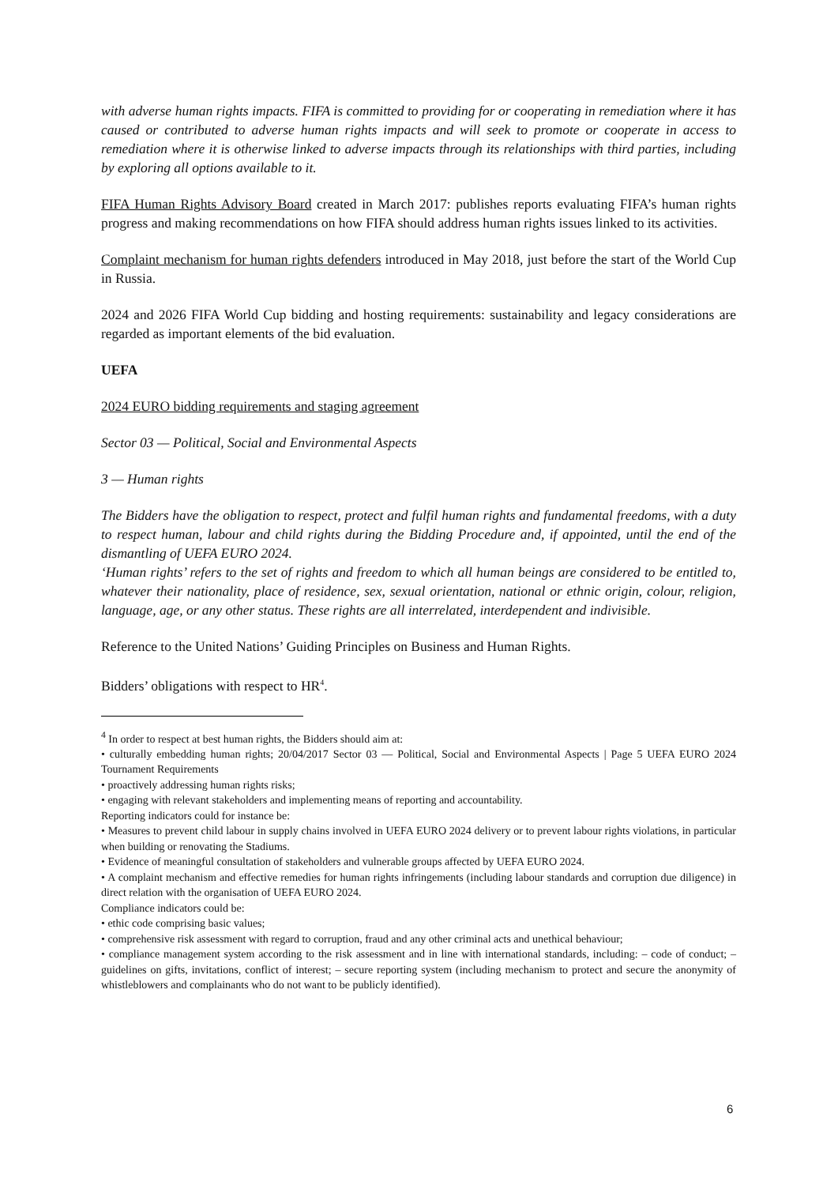with adverse human rights impacts. FIFA is committed to providing for or cooperating in remediation where it has caused or contributed to adverse human rights impacts and will seek to promote or cooperate in access to remediation where it is otherwise linked to adverse impacts through its relationships with third parties, including by exploring all options available to it.
FIFA Human Rights Advisory Board created in March 2017: publishes reports evaluating FIFA’s human rights progress and making recommendations on how FIFA should address human rights issues linked to its activities.
Complaint mechanism for human rights defenders introduced in May 2018, just before the start of the World Cup in Russia.
2024 and 2026 FIFA World Cup bidding and hosting requirements: sustainability and legacy considerations are regarded as important elements of the bid evaluation.
UEFA
2024 EURO bidding requirements and staging agreement
Sector 03 — Political, Social and Environmental Aspects
3 — Human rights
The Bidders have the obligation to respect, protect and fulfil human rights and fundamental freedoms, with a duty to respect human, labour and child rights during the Bidding Procedure and, if appointed, until the end of the dismantling of UEFA EURO 2024.
‘Human rights’ refers to the set of rights and freedom to which all human beings are considered to be entitled to, whatever their nationality, place of residence, sex, sexual orientation, national or ethnic origin, colour, religion, language, age, or any other status. These rights are all interrelated, interdependent and indivisible.
Reference to the United Nations’ Guiding Principles on Business and Human Rights.
Bidders’ obligations with respect to HR<sup>4</sup>.
<sup>4</sup> In order to respect at best human rights, the Bidders should aim at:
• culturally embedding human rights; 20/04/2017 Sector 03 — Political, Social and Environmental Aspects | Page 5 UEFA EURO 2024 Tournament Requirements
• proactively addressing human rights risks;
• engaging with relevant stakeholders and implementing means of reporting and accountability.
Reporting indicators could for instance be:
• Measures to prevent child labour in supply chains involved in UEFA EURO 2024 delivery or to prevent labour rights violations, in particular when building or renovating the Stadiums.
• Evidence of meaningful consultation of stakeholders and vulnerable groups affected by UEFA EURO 2024.
• A complaint mechanism and effective remedies for human rights infringements (including labour standards and corruption due diligence) in direct relation with the organisation of UEFA EURO 2024.
Compliance indicators could be:
• ethic code comprising basic values;
• comprehensive risk assessment with regard to corruption, fraud and any other criminal acts and unethical behaviour;
• compliance management system according to the risk assessment and in line with international standards, including: – code of conduct; – guidelines on gifts, invitations, conflict of interest; – secure reporting system (including mechanism to protect and secure the anonymity of whistleblowers and complainants who do not want to be publicly identified).
6